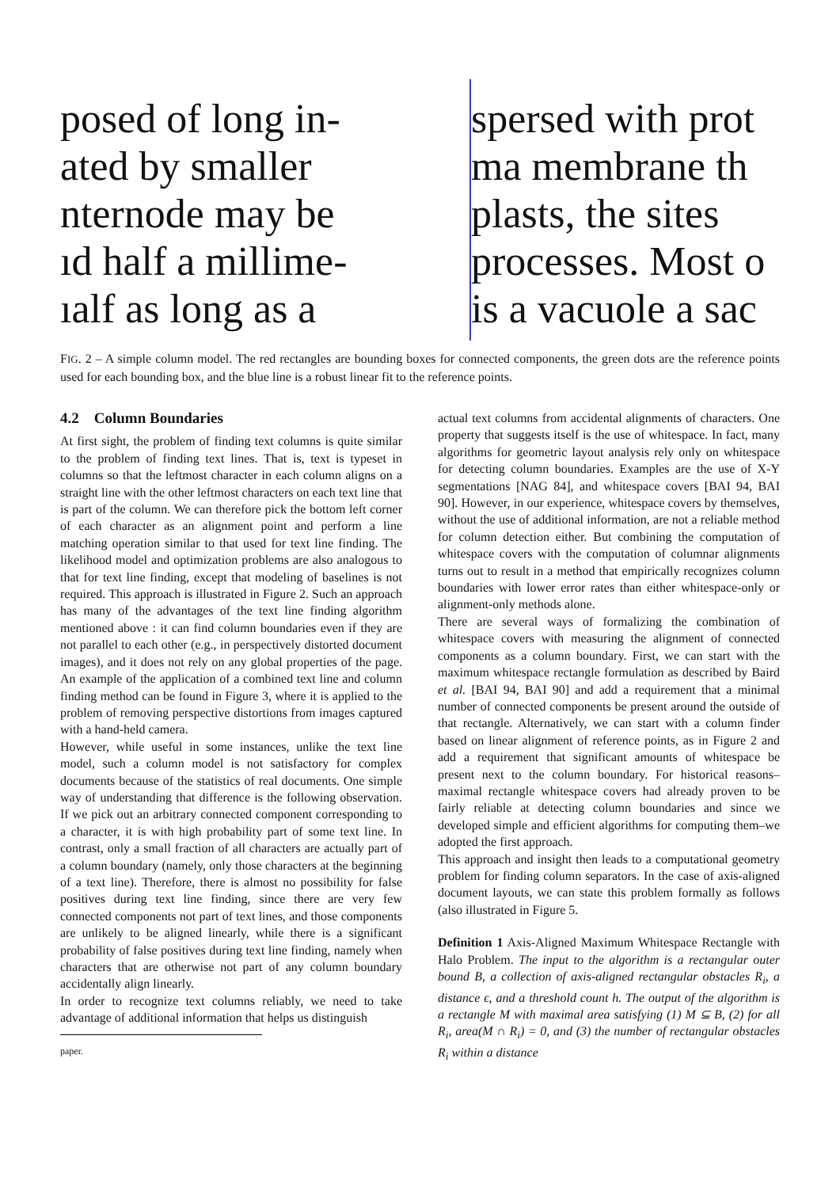posed of long in-
ated by smaller
nternode may be
ıd half a millime-
ıalf as long as a
spersed with prot
ma membrane th
plasts, the sites
processes. Most o
is a vacuole a sac
FIG. 2 – A simple column model. The red rectangles are bounding boxes for connected components, the green dots are the reference points used for each bounding box, and the blue line is a robust linear fit to the reference points.
4.2 Column Boundaries
At first sight, the problem of finding text columns is quite similar to the problem of finding text lines. That is, text is typeset in columns so that the leftmost character in each column aligns on a straight line with the other leftmost characters on each text line that is part of the column. We can therefore pick the bottom left corner of each character as an alignment point and perform a line matching operation similar to that used for text line finding. The likelihood model and optimization problems are also analogous to that for text line finding, except that modeling of baselines is not required. This approach is illustrated in Figure 2. Such an approach has many of the advantages of the text line finding algorithm mentioned above : it can find column boundaries even if they are not parallel to each other (e.g., in perspectively distorted document images), and it does not rely on any global properties of the page. An example of the application of a combined text line and column finding method can be found in Figure 3, where it is applied to the problem of removing perspective distortions from images captured with a hand-held camera.
However, while useful in some instances, unlike the text line model, such a column model is not satisfactory for complex documents because of the statistics of real documents. One simple way of understanding that difference is the following observation. If we pick out an arbitrary connected component corresponding to a character, it is with high probability part of some text line. In contrast, only a small fraction of all characters are actually part of a column boundary (namely, only those characters at the beginning of a text line). Therefore, there is almost no possibility for false positives during text line finding, since there are very few connected components not part of text lines, and those components are unlikely to be aligned linearly, while there is a significant probability of false positives during text line finding, namely when characters that are otherwise not part of any column boundary accidentally align linearly.
In order to recognize text columns reliably, we need to take advantage of additional information that helps us distinguish
paper.
actual text columns from accidental alignments of characters. One property that suggests itself is the use of whitespace. In fact, many algorithms for geometric layout analysis rely only on whitespace for detecting column boundaries. Examples are the use of X-Y segmentations [NAG 84], and whitespace covers [BAI 94, BAI 90]. However, in our experience, whitespace covers by themselves, without the use of additional information, are not a reliable method for column detection either. But combining the computation of whitespace covers with the computation of columnar alignments turns out to result in a method that empirically recognizes column boundaries with lower error rates than either whitespace-only or alignment-only methods alone.
There are several ways of formalizing the combination of whitespace covers with measuring the alignment of connected components as a column boundary. First, we can start with the maximum whitespace rectangle formulation as described by Baird et al. [BAI 94, BAI 90] and add a requirement that a minimal number of connected components be present around the outside of that rectangle. Alternatively, we can start with a column finder based on linear alignment of reference points, as in Figure 2 and add a requirement that significant amounts of whitespace be present next to the column boundary. For historical reasons–maximal rectangle whitespace covers had already proven to be fairly reliable at detecting column boundaries and since we developed simple and efficient algorithms for computing them–we adopted the first approach.
This approach and insight then leads to a computational geometry problem for finding column separators. In the case of axis-aligned document layouts, we can state this problem formally as follows (also illustrated in Figure 5.
Definition 1 Axis-Aligned Maximum Whitespace Rectangle with Halo Problem. The input to the algorithm is a rectangular outer bound B, a collection of axis-aligned rectangular obstacles R<sub>i</sub>, a distance ϵ, and a threshold count h. The output of the algorithm is a rectangle M with maximal area satisfying (1) M ⊆ B, (2) for all R<sub>i</sub>, area(M ∩ R<sub>i</sub>) = 0, and (3) the number of rectangular obstacles R<sub>i</sub> within a distance